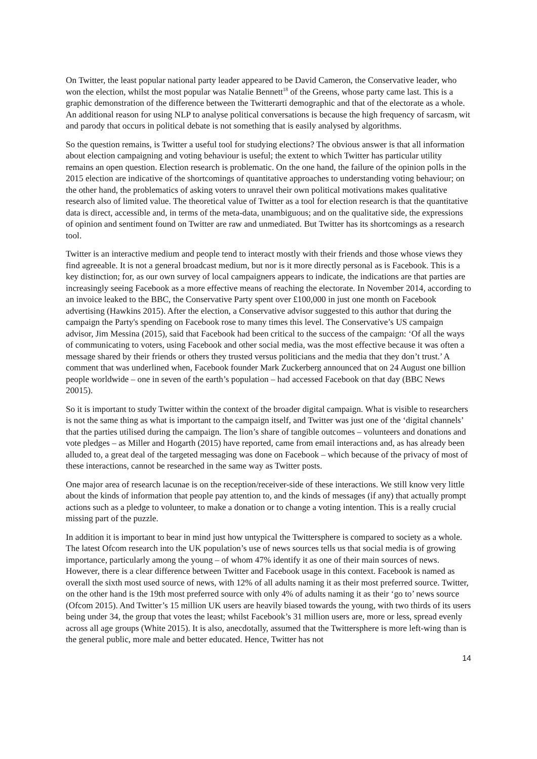On Twitter, the least popular national party leader appeared to be David Cameron, the Conservative leader, who won the election, whilst the most popular was Natalie Bennett<sup>18</sup> of the Greens, whose party came last. This is a graphic demonstration of the difference between the Twitterarti demographic and that of the electorate as a whole. An additional reason for using NLP to analyse political conversations is because the high frequency of sarcasm, wit and parody that occurs in political debate is not something that is easily analysed by algorithms.
So the question remains, is Twitter a useful tool for studying elections? The obvious answer is that all information about election campaigning and voting behaviour is useful; the extent to which Twitter has particular utility remains an open question. Election research is problematic. On the one hand, the failure of the opinion polls in the 2015 election are indicative of the shortcomings of quantitative approaches to understanding voting behaviour; on the other hand, the problematics of asking voters to unravel their own political motivations makes qualitative research also of limited value. The theoretical value of Twitter as a tool for election research is that the quantitative data is direct, accessible and, in terms of the meta-data, unambiguous; and on the qualitative side, the expressions of opinion and sentiment found on Twitter are raw and unmediated. But Twitter has its shortcomings as a research tool.
Twitter is an interactive medium and people tend to interact mostly with their friends and those whose views they find agreeable. It is not a general broadcast medium, but nor is it more directly personal as is Facebook. This is a key distinction; for, as our own survey of local campaigners appears to indicate, the indications are that parties are increasingly seeing Facebook as a more effective means of reaching the electorate. In November 2014, according to an invoice leaked to the BBC, the Conservative Party spent over £100,000 in just one month on Facebook advertising (Hawkins 2015). After the election, a Conservative advisor suggested to this author that during the campaign the Party's spending on Facebook rose to many times this level. The Conservative’s US campaign advisor, Jim Messina (2015), said that Facebook had been critical to the success of the campaign: ‘Of all the ways of communicating to voters, using Facebook and other social media, was the most effective because it was often a message shared by their friends or others they trusted versus politicians and the media that they don’t trust.’ A comment that was underlined when, Facebook founder Mark Zuckerberg announced that on 24 August one billion people worldwide – one in seven of the earth’s population – had accessed Facebook on that day (BBC News 20015).
So it is important to study Twitter within the context of the broader digital campaign. What is visible to researchers is not the same thing as what is important to the campaign itself, and Twitter was just one of the ‘digital channels’ that the parties utilised during the campaign. The lion’s share of tangible outcomes – volunteers and donations and vote pledges – as Miller and Hogarth (2015) have reported, came from email interactions and, as has already been alluded to, a great deal of the targeted messaging was done on Facebook – which because of the privacy of most of these interactions, cannot be researched in the same way as Twitter posts.
One major area of research lacunae is on the reception/receiver-side of these interactions. We still know very little about the kinds of information that people pay attention to, and the kinds of messages (if any) that actually prompt actions such as a pledge to volunteer, to make a donation or to change a voting intention. This is a really crucial missing part of the puzzle.
In addition it is important to bear in mind just how untypical the Twittersphere is compared to society as a whole. The latest Ofcom research into the UK population’s use of news sources tells us that social media is of growing importance, particularly among the young – of whom 47% identify it as one of their main sources of news. However, there is a clear difference between Twitter and Facebook usage in this context. Facebook is named as overall the sixth most used source of news, with 12% of all adults naming it as their most preferred source. Twitter, on the other hand is the 19th most preferred source with only 4% of adults naming it as their ‘go to’ news source (Ofcom 2015). And Twitter’s 15 million UK users are heavily biased towards the young, with two thirds of its users being under 34, the group that votes the least; whilst Facebook’s 31 million users are, more or less, spread evenly across all age groups (White 2015). It is also, anecdotally, assumed that the Twittersphere is more left-wing than is the general public, more male and better educated. Hence, Twitter has not
14